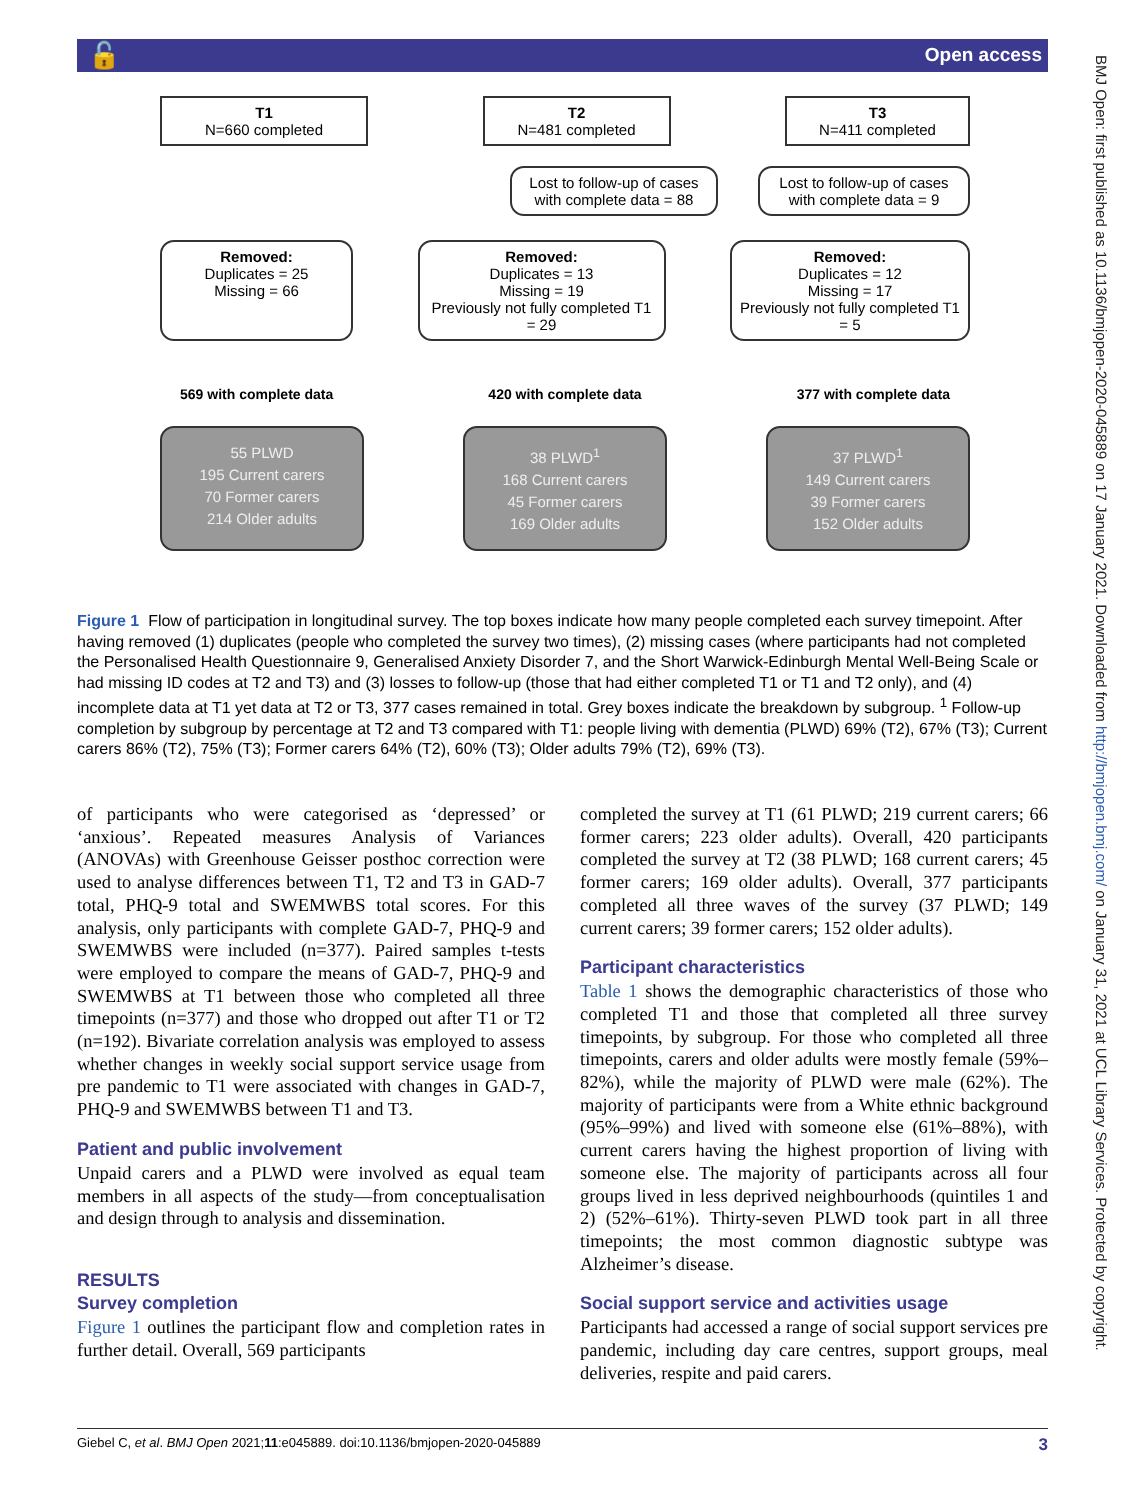Open access 🔓
BMJ Open: first published as 10.1136/bmjopen-2020-045889 on 17 January 2021. Downloaded from http://bmjopen.bmj.com/ on January 31, 2021 at UCL Library Services. Protected by copyright.
T1
N=660 completed
T2
N=481 completed
T3
N=411 completed
Lost to follow-up of cases with complete data = 88
Lost to follow-up of cases with complete data = 9
Removed:
Duplicates = 25
Missing = 66
Removed:
Duplicates = 13
Missing = 19
Previously not fully completed T1 = 29
Removed:
Duplicates = 12
Missing = 17
Previously not fully completed T1 = 5
569 with complete data 420 with complete data 377 with complete data
55 PLWD
195 Current carers
70 Former carers
214 Older adults
38 PLWD<sup>1</sup>
168 Current carers
45 Former carers
169 Older adults
37 PLWD<sup>1</sup>
149 Current carers
39 Former carers
152 Older adults
Figure 1 Flow of participation in longitudinal survey. The top boxes indicate how many people completed each survey timepoint. After having removed (1) duplicates (people who completed the survey two times), (2) missing cases (where participants had not completed the Personalised Health Questionnaire 9, Generalised Anxiety Disorder 7, and the Short Warwick-Edinburgh Mental Well-Being Scale or had missing ID codes at T2 and T3) and (3) losses to follow-up (those that had either completed T1 or T1 and T2 only), and (4) incomplete data at T1 yet data at T2 or T3, 377 cases remained in total. Grey boxes indicate the breakdown by subgroup. <sup>1</sup> Follow-up completion by subgroup by percentage at T2 and T3 compared with T1: people living with dementia (PLWD) 69% (T2), 67% (T3); Current carers 86% (T2), 75% (T3); Former carers 64% (T2), 60% (T3); Older adults 79% (T2), 69% (T3).
of participants who were categorised as ‘depressed’ or ‘anxious’. Repeated measures Analysis of Variances (ANOVAs) with Greenhouse Geisser posthoc correction were used to analyse differences between T1, T2 and T3 in GAD-7 total, PHQ-9 total and SWEMWBS total scores. For this analysis, only participants with complete GAD-7, PHQ-9 and SWEMWBS were included (n=377). Paired samples t-tests were employed to compare the means of GAD-7, PHQ-9 and SWEMWBS at T1 between those who completed all three timepoints (n=377) and those who dropped out after T1 or T2 (n=192). Bivariate correlation analysis was employed to assess whether changes in weekly social support service usage from pre pandemic to T1 were associated with changes in GAD-7, PHQ-9 and SWEMWBS between T1 and T3.
Patient and public involvement
Unpaid carers and a PLWD were involved as equal team members in all aspects of the study—from conceptualisation and design through to analysis and dissemination.
RESULTS
Survey completion
Figure 1 outlines the participant flow and completion rates in further detail. Overall, 569 participants
completed the survey at T1 (61 PLWD; 219 current carers; 66 former carers; 223 older adults). Overall, 420 participants completed the survey at T2 (38 PLWD; 168 current carers; 45 former carers; 169 older adults). Overall, 377 participants completed all three waves of the survey (37 PLWD; 149 current carers; 39 former carers; 152 older adults).
Participant characteristics
Table 1 shows the demographic characteristics of those who completed T1 and those that completed all three survey timepoints, by subgroup. For those who completed all three timepoints, carers and older adults were mostly female (59%–82%), while the majority of PLWD were male (62%). The majority of participants were from a White ethnic background (95%–99%) and lived with someone else (61%–88%), with current carers having the highest proportion of living with someone else. The majority of participants across all four groups lived in less deprived neighbourhoods (quintiles 1 and 2) (52%–61%). Thirty-seven PLWD took part in all three timepoints; the most common diagnostic subtype was Alzheimer’s disease.
Social support service and activities usage
Participants had accessed a range of social support services pre pandemic, including day care centres, support groups, meal deliveries, respite and paid carers.
Giebel C, et al. BMJ Open 2021;11:e045889. doi:10.1136/bmjopen-2020-045889 3